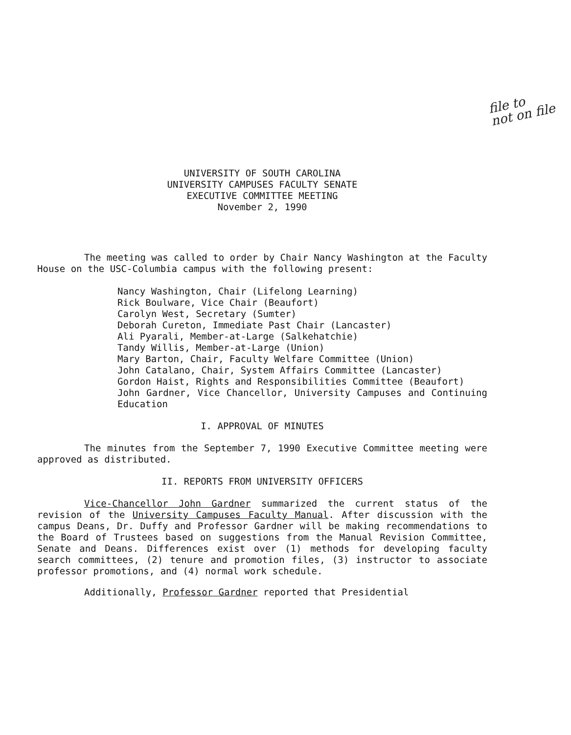file to
not on file
UNIVERSITY OF SOUTH CAROLINA
UNIVERSITY CAMPUSES FACULTY SENATE
EXECUTIVE COMMITTEE MEETING
November 2, 1990
The meeting was called to order by Chair Nancy Washington at the Faculty House on the USC-Columbia campus with the following present:
Nancy Washington, Chair (Lifelong Learning)
Rick Boulware, Vice Chair (Beaufort)
Carolyn West, Secretary (Sumter)
Deborah Cureton, Immediate Past Chair (Lancaster)
Ali Pyarali, Member-at-Large (Salkehatchie)
Tandy Willis, Member-at-Large (Union)
Mary Barton, Chair, Faculty Welfare Committee (Union)
John Catalano, Chair, System Affairs Committee (Lancaster)
Gordon Haist, Rights and Responsibilities Committee (Beaufort)
John Gardner, Vice Chancellor, University Campuses and Continuing Education
I. APPROVAL OF MINUTES
The minutes from the September 7, 1990 Executive Committee meeting were approved as distributed.
II. REPORTS FROM UNIVERSITY OFFICERS
Vice-Chancellor John Gardner summarized the current status of the revision of the University Campuses Faculty Manual. After discussion with the campus Deans, Dr. Duffy and Professor Gardner will be making recommendations to the Board of Trustees based on suggestions from the Manual Revision Committee, Senate and Deans. Differences exist over (1) methods for developing faculty search committees, (2) tenure and promotion files, (3) instructor to associate professor promotions, and (4) normal work schedule.
Additionally, Professor Gardner reported that Presidential